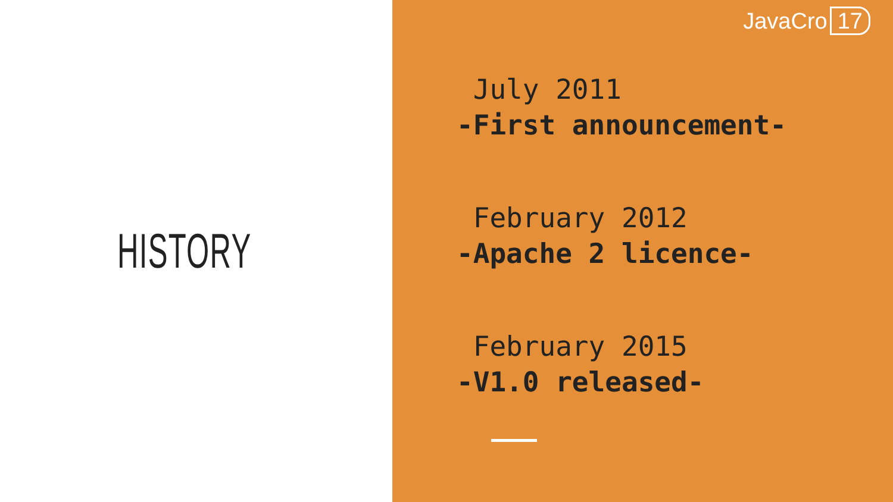HISTORY
JavaCro 17
July 2011
-First announcement-
February 2012
-Apache 2 licence-
February 2015
-V1.0 released-